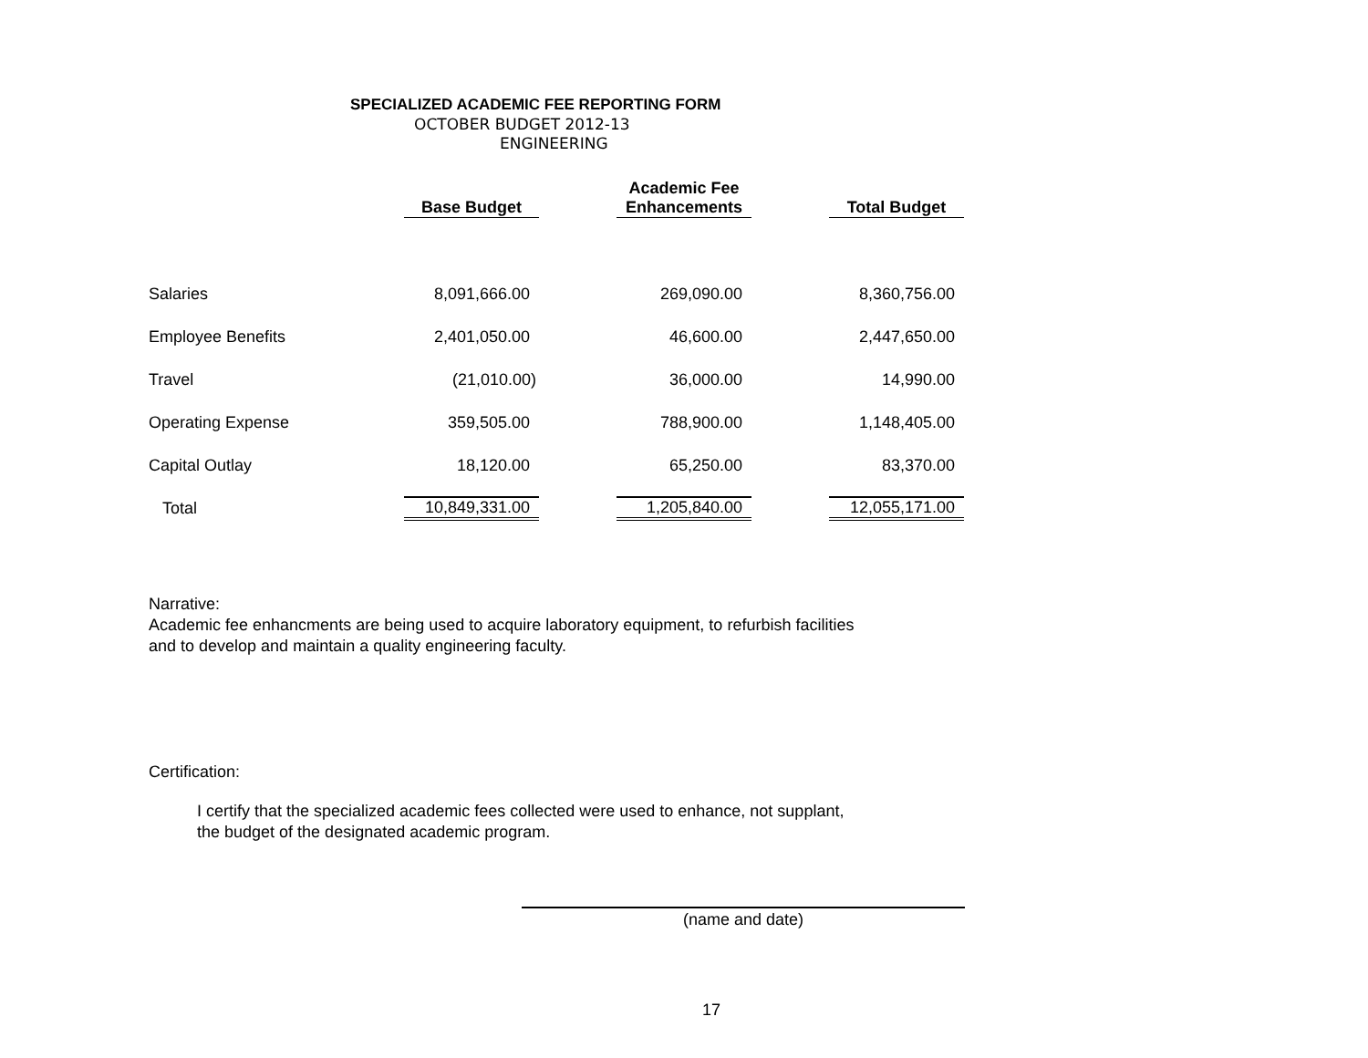SPECIALIZED ACADEMIC FEE REPORTING FORM
OCTOBER BUDGET 2012-13
ENGINEERING
| | Base Budget | | Academic Fee Enhancements | | Total Budget |
| --- | --- | --- | --- | --- | --- |
| Salaries | 8,091,666.00 | | 269,090.00 | | 8,360,756.00 |
| Employee Benefits | 2,401,050.00 | | 46,600.00 | | 2,447,650.00 |
| Travel | (21,010.00) | | 36,000.00 | | 14,990.00 |
| Operating Expense | 359,505.00 | | 788,900.00 | | 1,148,405.00 |
| Capital Outlay | 18,120.00 | | 65,250.00 | | 83,370.00 |
| Total | 10,849,331.00 | | 1,205,840.00 | | 12,055,171.00 |
Narrative:
Academic fee enhancments are being used to acquire laboratory equipment, to refurbish facilities
and to develop and maintain a quality engineering faculty.
Certification:
I certify that the specialized academic fees collected were used to enhance, not supplant,
the budget of the designated academic program.
(name and date)
17